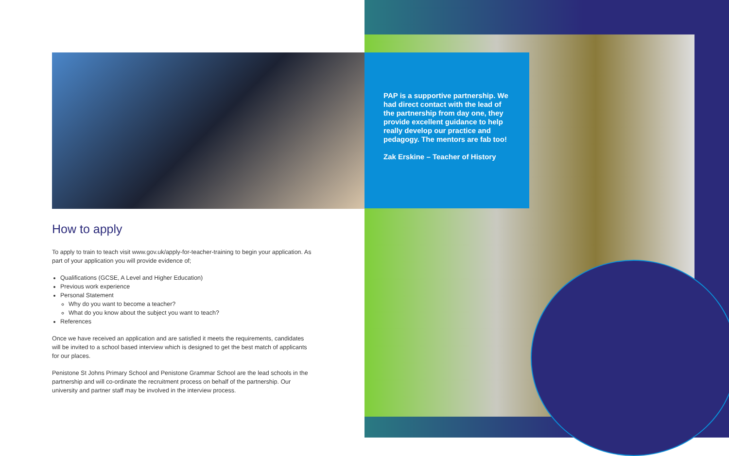How to apply
To apply to train to teach visit www.gov.uk/apply-for-teacher-training to begin your application. As part of your application you will provide evidence of;
Qualifications (GCSE, A Level and Higher Education)
Previous work experience
Personal Statement
Why do you want to become a teacher?
What do you know about the subject you want to teach?
References
Once we have received an application and are satisfied it meets the requirements, candidates will be invited to a school based interview which is designed to get the best match of applicants for our places.
Penistone St Johns Primary School and Penistone Grammar School are the lead schools in the partnership and will co-ordinate the recruitment process on behalf of the partnership. Our university and partner staff may be involved in the interview process.
PAP is a supportive partnership. We had direct contact with the lead of the partnership from day one, they provide excellent guidance to help really develop our practice and pedagogy. The mentors are fab too!
Zak Erskine – Teacher of History